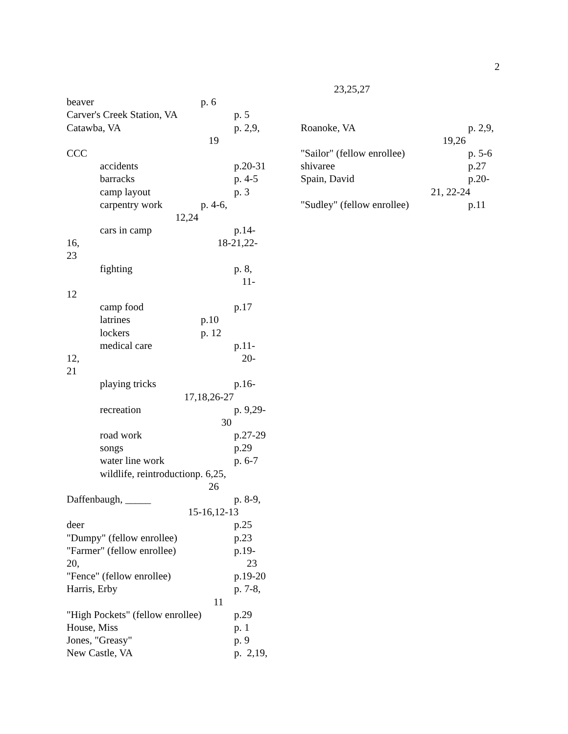2
beaver p. 6
Carver's Creek Station, VA p. 5
Catawba, VA p. 2,9,
19
CCC
accidents p.20-31
barracks p. 4-5
camp layout p. 3
carpentry work p. 4-6,
12,24
cars in camp p.14-
16, 18-21,22-
23
fighting p. 8,
11-
12
camp food p.17
latrines p.10
lockers p. 12
medical care p.11-
12, 20-
21
playing tricks p.16-
17,18,26-27
recreation p. 9,29-
30
road work p.27-29
songs p.29
water line work p. 6-7
wildlife, reintroductionp. 6,25,
26
Daffenbaugh, _____ p. 8-9,
15-16,12-13
deer p.25
"Dumpy" (fellow enrollee) p.23
"Farmer" (fellow enrollee) p.19-
20, 23
"Fence" (fellow enrollee) p.19-20
Harris, Erby p. 7-8,
11
"High Pockets" (fellow enrollee) p.29
House, Miss p. 1
Jones, "Greasy" p. 9
New Castle, VA p. 2,19,
23,25,27
Roanoke, VA p. 2,9,
19,26
"Sailor" (fellow enrollee) p. 5-6
shivaree p.27
Spain, David p.20-
21, 22-24
"Sudley" (fellow enrollee) p.11